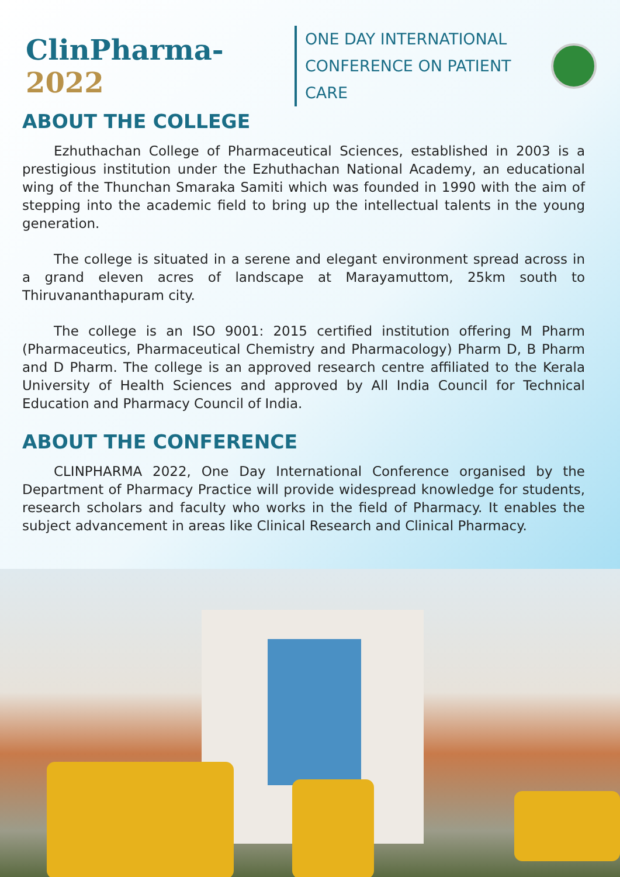ClinPharma-2022
ONE DAY INTERNATIONAL
CONFERENCE ON PATIENT CARE
ABOUT THE COLLEGE
Ezhuthachan College of Pharmaceutical Sciences, established in 2003 is a prestigious institution under the Ezhuthachan National Academy, an educational wing of the Thunchan Smaraka Samiti which was founded in 1990 with the aim of stepping into the academic field to bring up the intellectual talents in the young generation.
The college is situated in a serene and elegant environment spread across in a grand eleven acres of landscape at Marayamuttom, 25km south to Thiruvananthapuram city.
The college is an ISO 9001: 2015 certified institution offering M Pharm (Pharmaceutics, Pharmaceutical Chemistry and Pharmacology) Pharm D, B Pharm and D Pharm. The college is an approved research centre affiliated to the Kerala University of Health Sciences and approved by All India Council for Technical Education and Pharmacy Council of India.
ABOUT THE CONFERENCE
CLINPHARMA 2022, One Day International Conference organised by the Department of Pharmacy Practice will provide widespread knowledge for students, research scholars and faculty who works in the field of Pharmacy. It enables the subject advancement in areas like Clinical Research and Clinical Pharmacy.